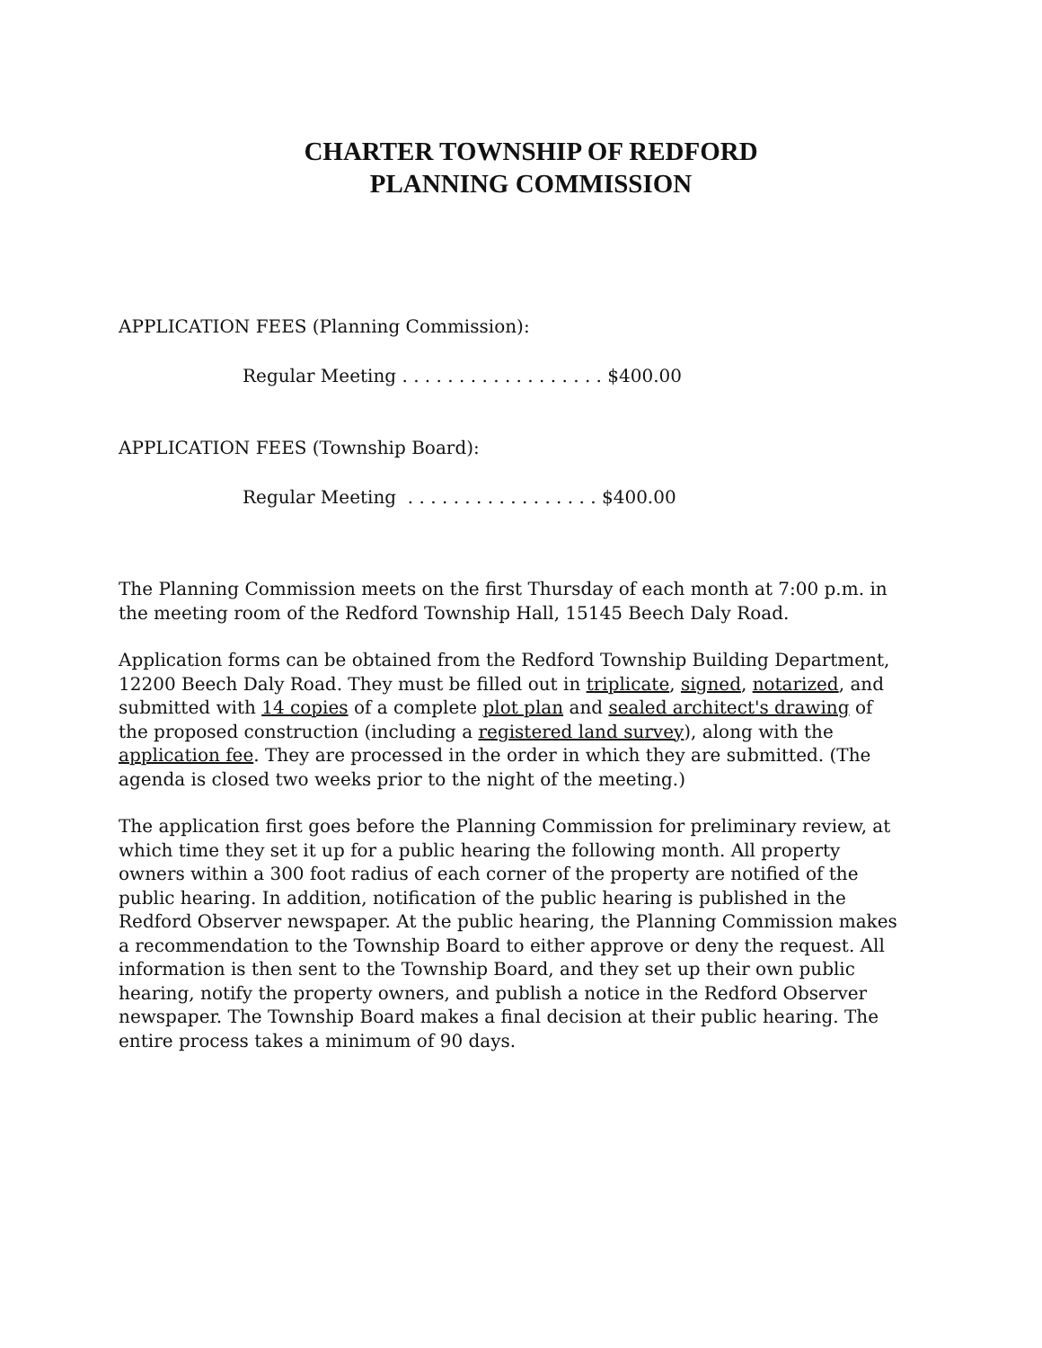CHARTER TOWNSHIP OF REDFORD
PLANNING COMMISSION
APPLICATION FEES (Planning Commission):
Regular Meeting . . . . . . . . . . . . . . . . . . $400.00
APPLICATION FEES (Township Board):
Regular Meeting . . . . . . . . . . . . . . . . . $400.00
The Planning Commission meets on the first Thursday of each month at 7:00 p.m. in the meeting room of the Redford Township Hall, 15145 Beech Daly Road.
Application forms can be obtained from the Redford Township Building Department, 12200 Beech Daly Road. They must be filled out in triplicate, signed, notarized, and submitted with 14 copies of a complete plot plan and sealed architect's drawing of the proposed construction (including a registered land survey), along with the application fee. They are processed in the order in which they are submitted. (The agenda is closed two weeks prior to the night of the meeting.)
The application first goes before the Planning Commission for preliminary review, at which time they set it up for a public hearing the following month. All property owners within a 300 foot radius of each corner of the property are notified of the public hearing. In addition, notification of the public hearing is published in the Redford Observer newspaper. At the public hearing, the Planning Commission makes a recommendation to the Township Board to either approve or deny the request. All information is then sent to the Township Board, and they set up their own public hearing, notify the property owners, and publish a notice in the Redford Observer newspaper. The Township Board makes a final decision at their public hearing. The entire process takes a minimum of 90 days.